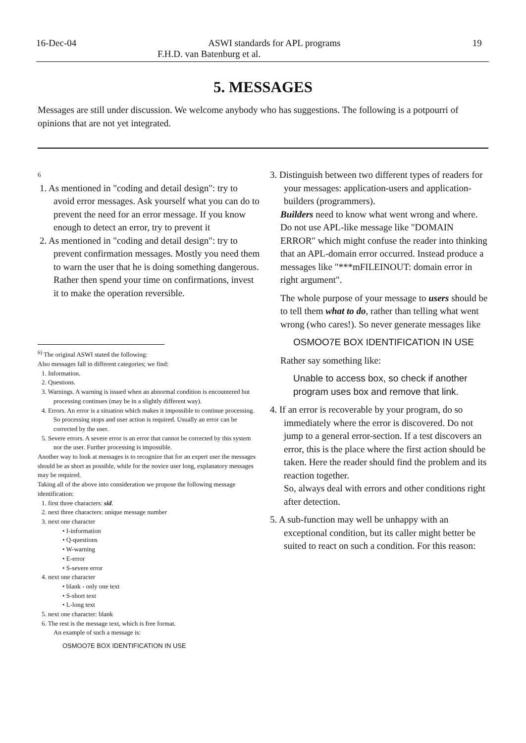16-Dec-04 ASWI standards for APL programs 19
F.H.D. van Batenburg et al.
5. MESSAGES
Messages are still under discussion. We welcome anybody who has suggestions. The following is a potpourri of opinions that are not yet integrated.
6
1. As mentioned in "coding and detail design": try to avoid error messages. Ask yourself what you can do to prevent the need for an error message. If you know enough to detect an error, try to prevent it
2. As mentioned in "coding and detail design": try to prevent confirmation messages. Mostly you need them to warn the user that he is doing something dangerous. Rather then spend your time on confirmations, invest it to make the operation reversible.
<sup>6)</sup> The original ASWI stated the following:
Also messages fall in different categories; we find:
1. Information.
2. Questions.
3. Warnings. A warning is issued when an abnormal condition is encountered but processing continues (may be in a slightly different way).
4. Errors. An error is a situation which makes it impossible to continue processing. So processing stops and user action is required. Usually an error can be corrected by the user.
5. Severe errors. A severe error is an error that cannot be corrected by this system nor the user. Further processing is impossible.
Another way to look at messages is to recognize that for an expert user the messages should be as short as possible, while for the novice user long, explanatory messages may be required.
Taking all of the above into consideration we propose the following message identification:
1. first three characters: sid.
2. next three characters: unique message number
3. next one character
• I-information
• Q-questions
• W-warning
• E-error
• S-severe error
4. next one character
• blank - only one text
• S-short text
• L-long text
5. next one character: blank
6. The rest is the message text, which is free format.
An example of such a message is:
OSMOO7E BOX IDENTIFICATION IN USE
3. Distinguish between two different types of readers for your messages: application-users and application-builders (programmers).
Builders need to know what went wrong and where. Do not use APL-like message like "DOMAIN ERROR" which might confuse the reader into thinking that an APL-domain error occurred. Instead produce a messages like "***mFILEINOUT: domain error in right argument".
The whole purpose of your message to users should be to tell them what to do, rather than telling what went wrong (who cares!). So never generate messages like
OSMOO7E BOX IDENTIFICATION IN USE
Rather say something like:
Unable to access box, so check if another program uses box and remove that link.
4. If an error is recoverable by your program, do so immediately where the error is discovered. Do not jump to a general error-section. If a test discovers an error, this is the place where the first action should be taken. Here the reader should find the problem and its reaction together.
So, always deal with errors and other conditions right after detection.
5. A sub-function may well be unhappy with an exceptional condition, but its caller might better be suited to react on such a condition. For this reason: